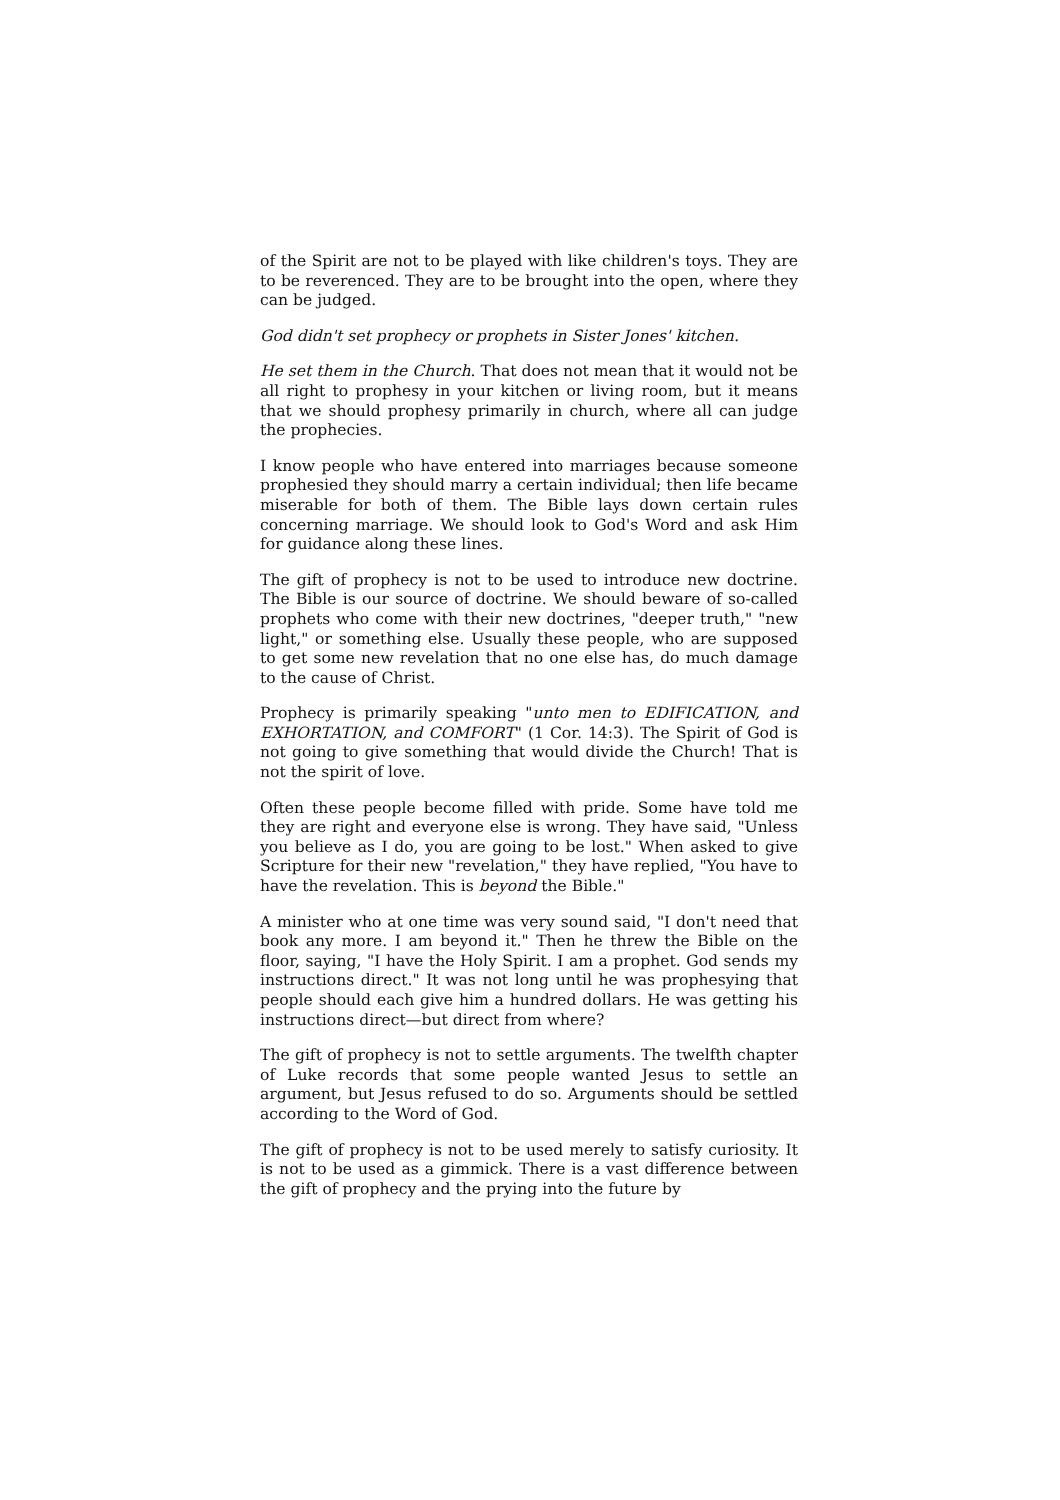of the Spirit are not to be played with like children's toys. They are to be reverenced. They are to be brought into the open, where they can be judged.
God didn't set prophecy or prophets in Sister Jones' kitchen.
He set them in the Church. That does not mean that it would not be all right to prophesy in your kitchen or living room, but it means that we should prophesy primarily in church, where all can judge the prophecies.
I know people who have entered into marriages because someone prophesied they should marry a certain individual; then life became miserable for both of them. The Bible lays down certain rules concerning marriage. We should look to God's Word and ask Him for guidance along these lines.
The gift of prophecy is not to be used to introduce new doctrine. The Bible is our source of doctrine. We should beware of so-called prophets who come with their new doctrines, "deeper truth," "new light," or something else. Usually these people, who are supposed to get some new revelation that no one else has, do much damage to the cause of Christ.
Prophecy is primarily speaking "unto men to EDIFICATION, and EXHORTATION, and COMFORT" (1 Cor. 14:3). The Spirit of God is not going to give something that would divide the Church! That is not the spirit of love.
Often these people become filled with pride. Some have told me they are right and everyone else is wrong. They have said, "Unless you believe as I do, you are going to be lost." When asked to give Scripture for their new "revelation," they have replied, "You have to have the revelation. This is beyond the Bible."
A minister who at one time was very sound said, "I don't need that book any more. I am beyond it." Then he threw the Bible on the floor, saying, "I have the Holy Spirit. I am a prophet. God sends my instructions direct." It was not long until he was prophesying that people should each give him a hundred dollars. He was getting his instructions direct—but direct from where?
The gift of prophecy is not to settle arguments. The twelfth chapter of Luke records that some people wanted Jesus to settle an argument, but Jesus refused to do so. Arguments should be settled according to the Word of God.
The gift of prophecy is not to be used merely to satisfy curiosity. It is not to be used as a gimmick. There is a vast difference between the gift of prophecy and the prying into the future by